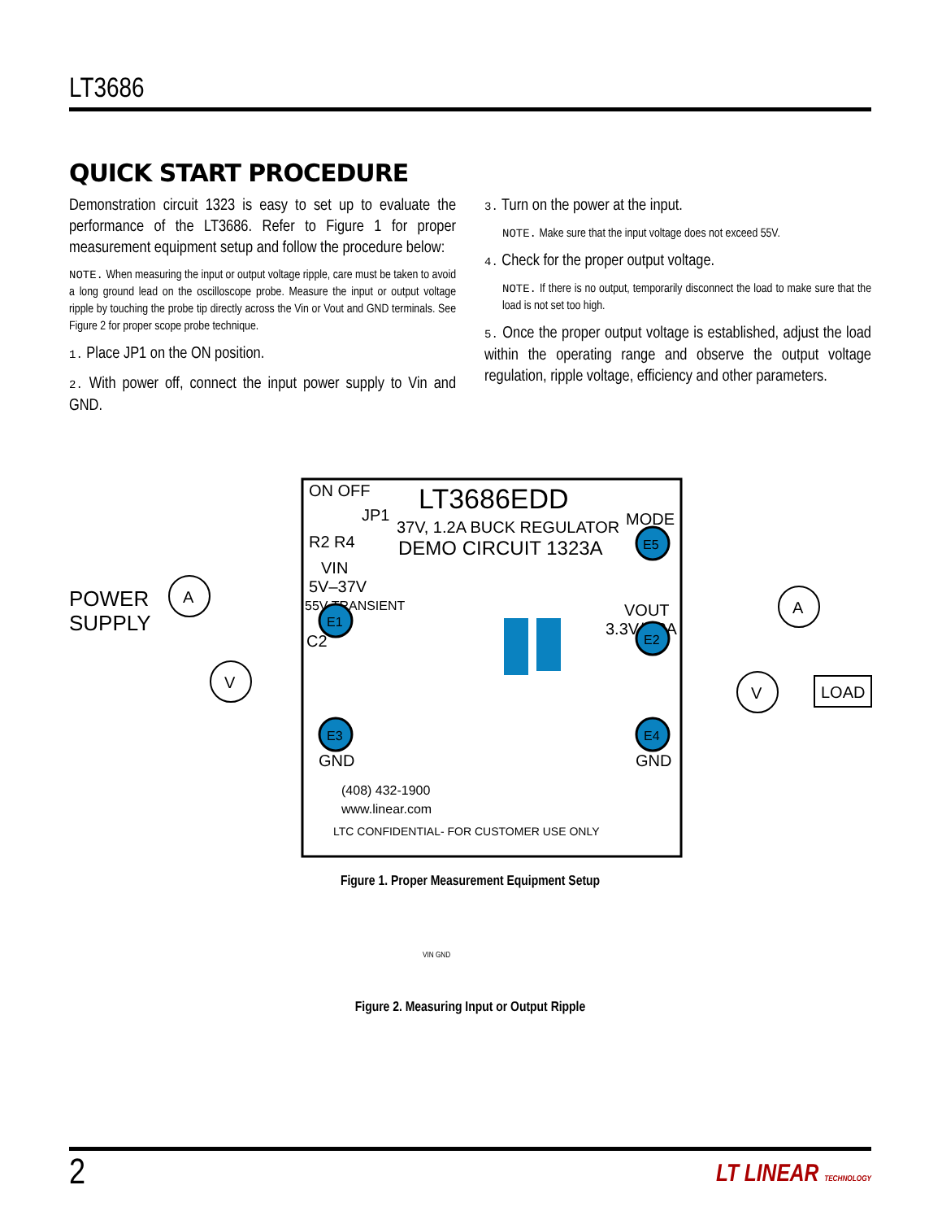LT3686
QUICK START PROCEDURE
Demonstration circuit 1323 is easy to set up to evaluate the performance of the LT3686. Refer to Figure 1 for proper measurement equipment setup and follow the procedure below:
NOTE. When measuring the input or output voltage ripple, care must be taken to avoid a long ground lead on the oscilloscope probe. Measure the input or output voltage ripple by touching the probe tip directly across the Vin or Vout and GND terminals. See Figure 2 for proper scope probe technique.
1. Place JP1 on the ON position.
2. With power off, connect the input power supply to Vin and GND.
3. Turn on the power at the input.
NOTE. Make sure that the input voltage does not exceed 55V.
4. Check for the proper output voltage.
NOTE. If there is no output, temporarily disconnect the load to make sure that the load is not set too high.
5. Once the proper output voltage is established, adjust the load within the operating range and observe the output voltage regulation, ripple voltage, efficiency and other parameters.
ON OFF
JP1
LT3686EDD
37V, 1.2A BUCK REGULATOR
DEMO CIRCUIT 1323A
R2 R4
MODE
E5
VIN
5V–37V
55V TRANSIENT
VOUT
3.3V/1.2A
E1
E2
E3
E4
GND
GND
C2
POWER
SUPPLY
A
V
A
V
LOAD
(408) 432-1900
www.linear.com
LTC CONFIDENTIAL- FOR CUSTOMER USE ONLY
Figure 1. Proper Measurement Equipment Setup
VIN GND
Figure 2. Measuring Input or Output Ripple
2 LT LINEAR TECHNOLOGY